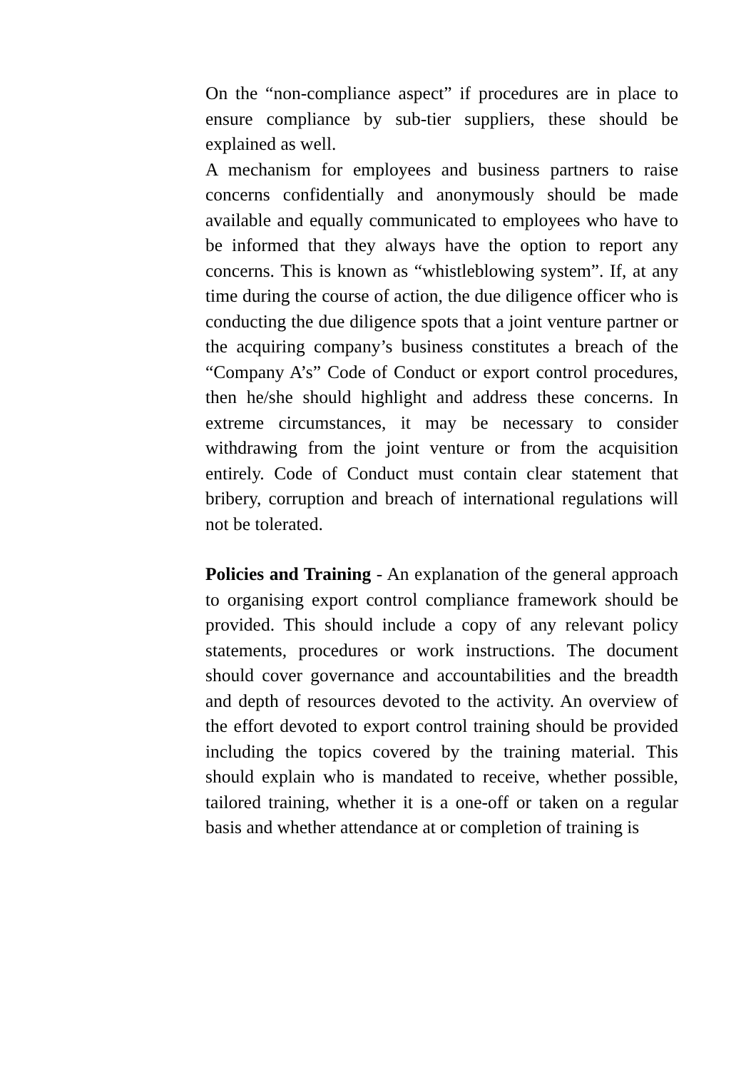On the “non-compliance aspect” if procedures are in place to ensure compliance by sub-tier suppliers, these should be explained as well.
A mechanism for employees and business partners to raise concerns confidentially and anonymously should be made available and equally communicated to employees who have to be informed that they always have the option to report any concerns. This is known as “whistleblowing system”. If, at any time during the course of action, the due diligence officer who is conducting the due diligence spots that a joint venture partner or the acquiring company’s business constitutes a breach of the “Company A’s” Code of Conduct or export control procedures, then he/she should highlight and address these concerns. In extreme circumstances, it may be necessary to consider withdrawing from the joint venture or from the acquisition entirely. Code of Conduct must contain clear statement that bribery, corruption and breach of international regulations will not be tolerated.
Policies and Training - An explanation of the general approach to organising export control compliance framework should be provided. This should include a copy of any relevant policy statements, procedures or work instructions. The document should cover governance and accountabilities and the breadth and depth of resources devoted to the activity. An overview of the effort devoted to export control training should be provided including the topics covered by the training material. This should explain who is mandated to receive, whether possible, tailored training, whether it is a one-off or taken on a regular basis and whether attendance at or completion of training is